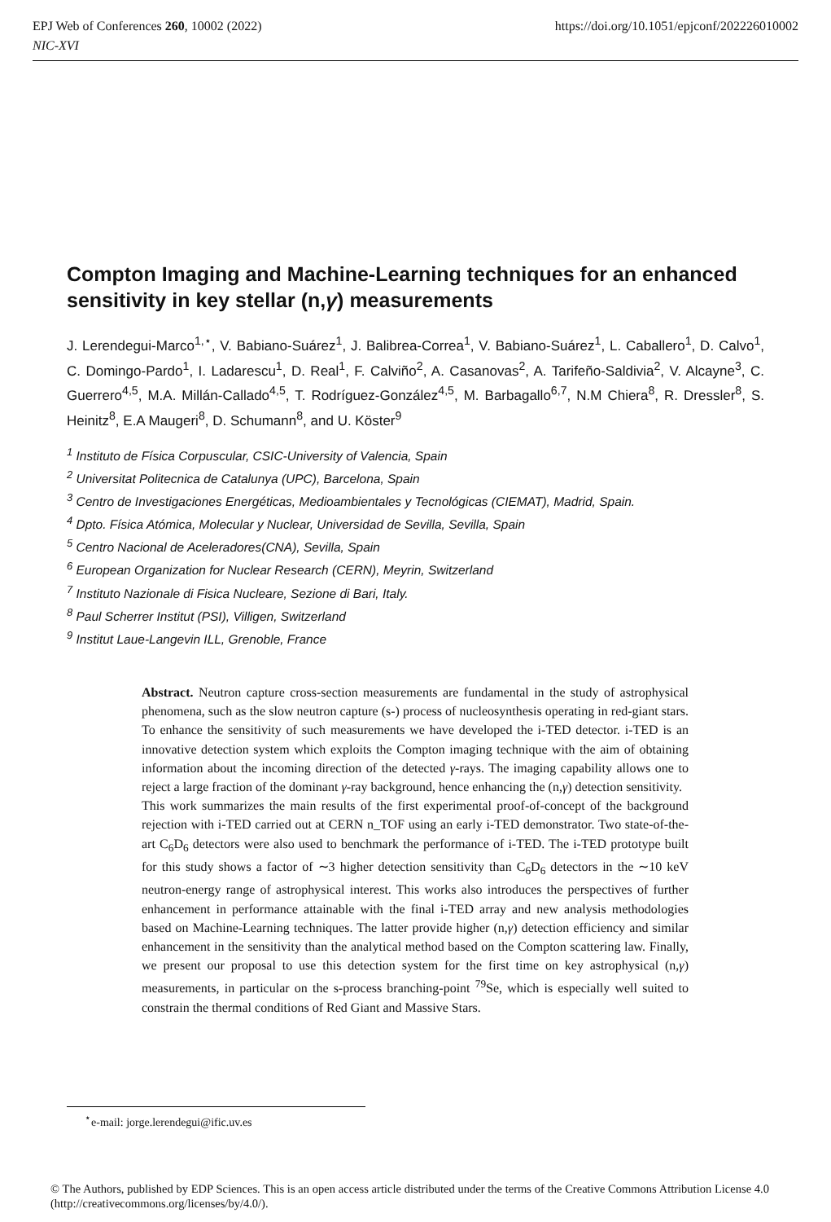EPJ Web of Conferences 260, 10002 (2022)
NIC-XVI
https://doi.org/10.1051/epjconf/202226010002
Compton Imaging and Machine-Learning techniques for an enhanced sensitivity in key stellar (n,γ) measurements
J. Lerendegui-Marco<sup>1,⋆</sup>, V. Babiano-Suárez<sup>1</sup>, J. Balibrea-Correa<sup>1</sup>, V. Babiano-Suárez<sup>1</sup>, L. Caballero<sup>1</sup>, D. Calvo<sup>1</sup>, C. Domingo-Pardo<sup>1</sup>, I. Ladarescu<sup>1</sup>, D. Real<sup>1</sup>, F. Calviño<sup>2</sup>, A. Casanovas<sup>2</sup>, A. Tarifeño-Saldivia<sup>2</sup>, V. Alcayne<sup>3</sup>, C. Guerrero<sup>4,5</sup>, M.A. Millán-Callado<sup>4,5</sup>, T. Rodríguez-González<sup>4,5</sup>, M. Barbagallo<sup>6,7</sup>, N.M Chiera<sup>8</sup>, R. Dressler<sup>8</sup>, S. Heinitz<sup>8</sup>, E.A Maugeri<sup>8</sup>, D. Schumann<sup>8</sup>, and U. Köster<sup>9</sup>
<sup>1</sup> Instituto de Física Corpuscular, CSIC-University of Valencia, Spain
<sup>2</sup> Universitat Politecnica de Catalunya (UPC), Barcelona, Spain
<sup>3</sup> Centro de Investigaciones Energéticas, Medioambientales y Tecnológicas (CIEMAT), Madrid, Spain.
<sup>4</sup> Dpto. Física Atómica, Molecular y Nuclear, Universidad de Sevilla, Sevilla, Spain
<sup>5</sup> Centro Nacional de Aceleradores(CNA), Sevilla, Spain
<sup>6</sup> European Organization for Nuclear Research (CERN), Meyrin, Switzerland
<sup>7</sup> Instituto Nazionale di Fisica Nucleare, Sezione di Bari, Italy.
<sup>8</sup> Paul Scherrer Institut (PSI), Villigen, Switzerland
<sup>9</sup> Institut Laue-Langevin ILL, Grenoble, France
Abstract. Neutron capture cross-section measurements are fundamental in the study of astrophysical phenomena, such as the slow neutron capture (s-) process of nucleosynthesis operating in red-giant stars. To enhance the sensitivity of such measurements we have developed the i-TED detector. i-TED is an innovative detection system which exploits the Compton imaging technique with the aim of obtaining information about the incoming direction of the detected γ-rays. The imaging capability allows one to reject a large fraction of the dominant γ-ray background, hence enhancing the (n,γ) detection sensitivity.
This work summarizes the main results of the first experimental proof-of-concept of the background rejection with i-TED carried out at CERN n_TOF using an early i-TED demonstrator. Two state-of-the-art C<sub>6</sub>D<sub>6</sub> detectors were also used to benchmark the performance of i-TED. The i-TED prototype built for this study shows a factor of ∼3 higher detection sensitivity than C<sub>6</sub>D<sub>6</sub> detectors in the ∼10 keV neutron-energy range of astrophysical interest. This works also introduces the perspectives of further enhancement in performance attainable with the final i-TED array and new analysis methodologies based on Machine-Learning techniques. The latter provide higher (n,γ) detection efficiency and similar enhancement in the sensitivity than the analytical method based on the Compton scattering law. Finally, we present our proposal to use this detection system for the first time on key astrophysical (n,γ) measurements, in particular on the s-process branching-point <sup>79</sup>Se, which is especially well suited to constrain the thermal conditions of Red Giant and Massive Stars.
<sup>⋆</sup>e-mail: jorge.lerendegui@ific.uv.es
© The Authors, published by EDP Sciences. This is an open access article distributed under the terms of the Creative Commons Attribution License 4.0 (http://creativecommons.org/licenses/by/4.0/).